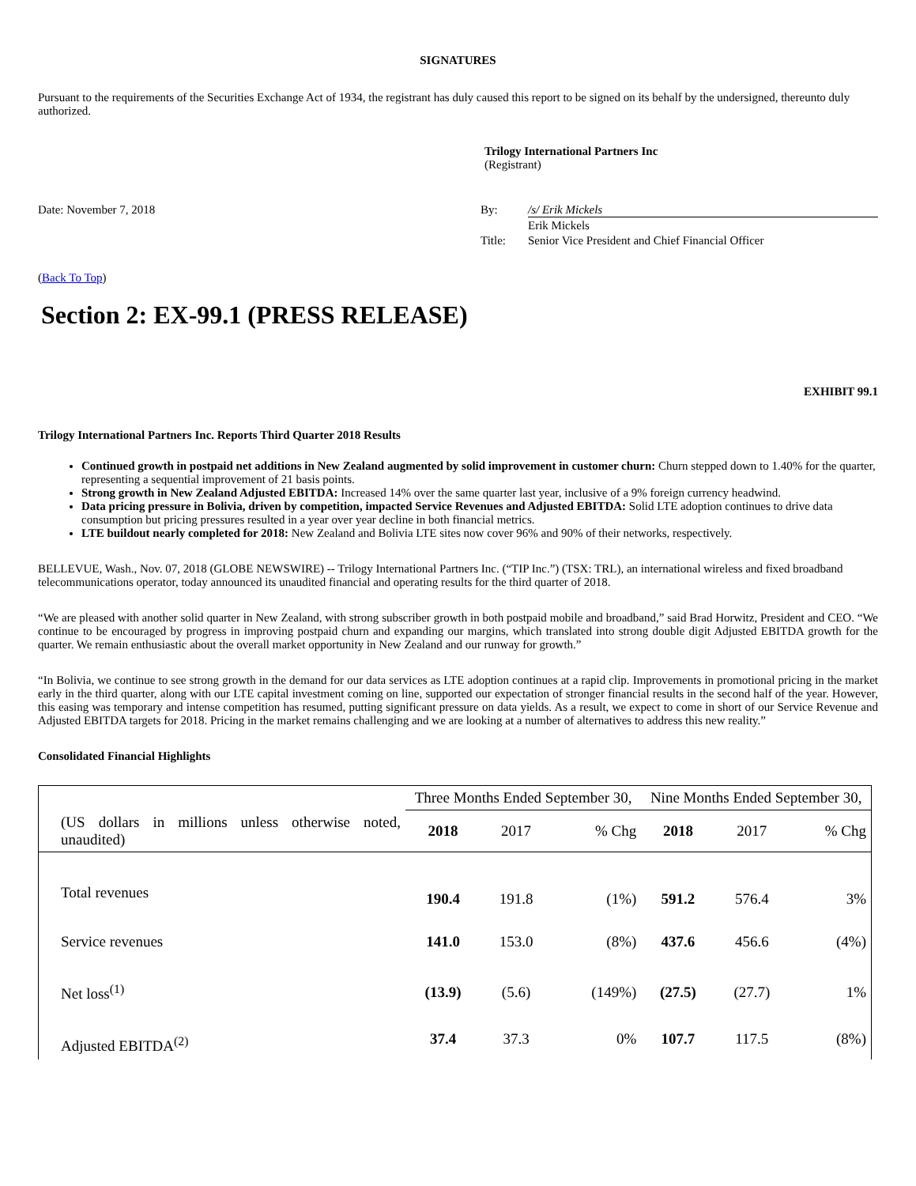SIGNATURES
Pursuant to the requirements of the Securities Exchange Act of 1934, the registrant has duly caused this report to be signed on its behalf by the undersigned, thereunto duly authorized.
Trilogy International Partners Inc
(Registrant)
Date: November 7, 2018
By:
/s/ Erik Mickels
Erik Mickels
Title:
Senior Vice President and Chief Financial Officer
(Back To Top)
Section 2: EX-99.1 (PRESS RELEASE)
EXHIBIT 99.1
Trilogy International Partners Inc. Reports Third Quarter 2018 Results
Continued growth in postpaid net additions in New Zealand augmented by solid improvement in customer churn: Churn stepped down to 1.40% for the quarter, representing a sequential improvement of 21 basis points.
Strong growth in New Zealand Adjusted EBITDA: Increased 14% over the same quarter last year, inclusive of a 9% foreign currency headwind.
Data pricing pressure in Bolivia, driven by competition, impacted Service Revenues and Adjusted EBITDA: Solid LTE adoption continues to drive data consumption but pricing pressures resulted in a year over year decline in both financial metrics.
LTE buildout nearly completed for 2018: New Zealand and Bolivia LTE sites now cover 96% and 90% of their networks, respectively.
BELLEVUE, Wash., Nov. 07, 2018 (GLOBE NEWSWIRE) -- Trilogy International Partners Inc. (“TIP Inc.”) (TSX: TRL), an international wireless and fixed broadband telecommunications operator, today announced its unaudited financial and operating results for the third quarter of 2018.
“We are pleased with another solid quarter in New Zealand, with strong subscriber growth in both postpaid mobile and broadband,” said Brad Horwitz, President and CEO. “We continue to be encouraged by progress in improving postpaid churn and expanding our margins, which translated into strong double digit Adjusted EBITDA growth for the quarter. We remain enthusiastic about the overall market opportunity in New Zealand and our runway for growth.”
“In Bolivia, we continue to see strong growth in the demand for our data services as LTE adoption continues at a rapid clip. Improvements in promotional pricing in the market early in the third quarter, along with our LTE capital investment coming on line, supported our expectation of stronger financial results in the second half of the year. However, this easing was temporary and intense competition has resumed, putting significant pressure on data yields. As a result, we expect to come in short of our Service Revenue and Adjusted EBITDA targets for 2018. Pricing in the market remains challenging and we are looking at a number of alternatives to address this new reality.”
Consolidated Financial Highlights
| | Three Months Ended September 30, | | | Nine Months Ended September 30, | | |
| (US dollars in millions unless otherwise noted, unaudited) | 2018 | 2017 | % Chg | 2018 | 2017 | % Chg |
| Total revenues | 190.4 | 191.8 | (1%) | 591.2 | 576.4 | 3% |
| Service revenues | 141.0 | 153.0 | (8%) | 437.6 | 456.6 | (4%) |
| Net loss<sup>(1)</sup> | (13.9) | (5.6) | (149%) | (27.5) | (27.7) | 1% |
| Adjusted EBITDA<sup>(2)</sup> | 37.4 | 37.3 | 0% | 107.7 | 117.5 | (8%) |